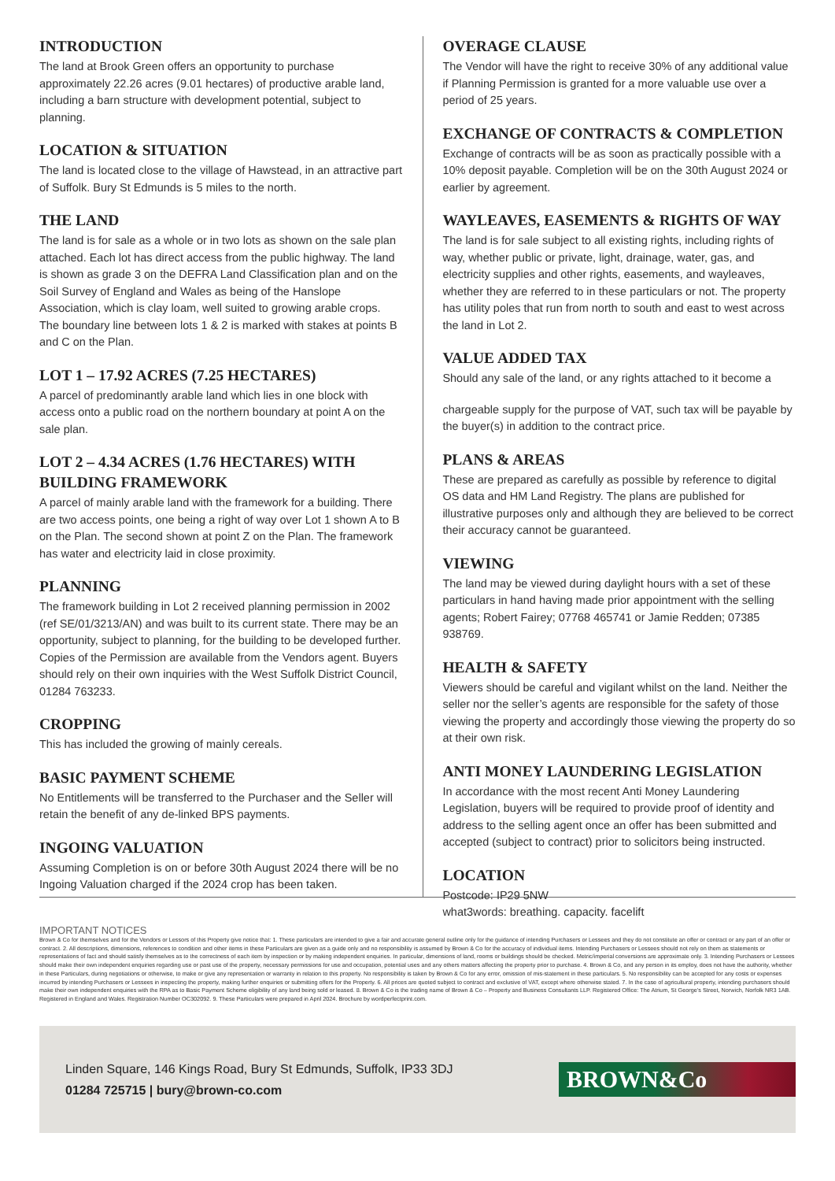INTRODUCTION
The land at Brook Green offers an opportunity to purchase approximately 22.26 acres (9.01 hectares) of productive arable land, including a barn structure with development potential, subject to planning.
LOCATION & SITUATION
The land is located close to the village of Hawstead, in an attractive part of Suffolk. Bury St Edmunds is 5 miles to the north.
THE LAND
The land is for sale as a whole or in two lots as shown on the sale plan attached. Each lot has direct access from the public highway. The land is shown as grade 3 on the DEFRA Land Classification plan and on the Soil Survey of England and Wales as being of the Hanslope Association, which is clay loam, well suited to growing arable crops. The boundary line between lots 1 & 2 is marked with stakes at points B and C on the Plan.
LOT 1 – 17.92 ACRES (7.25 HECTARES)
A parcel of predominantly arable land which lies in one block with access onto a public road on the northern boundary at point A on the sale plan.
LOT 2 – 4.34 ACRES (1.76 HECTARES) WITH BUILDING FRAMEWORK
A parcel of mainly arable land with the framework for a building. There are two access points, one being a right of way over Lot 1 shown A to B on the Plan. The second shown at point Z on the Plan. The framework has water and electricity laid in close proximity.
PLANNING
The framework building in Lot 2 received planning permission in 2002 (ref SE/01/3213/AN) and was built to its current state. There may be an opportunity, subject to planning, for the building to be developed further. Copies of the Permission are available from the Vendors agent. Buyers should rely on their own inquiries with the West Suffolk District Council, 01284 763233.
CROPPING
This has included the growing of mainly cereals.
BASIC PAYMENT SCHEME
No Entitlements will be transferred to the Purchaser and the Seller will retain the benefit of any de-linked BPS payments.
INGOING VALUATION
Assuming Completion is on or before 30th August 2024 there will be no Ingoing Valuation charged if the 2024 crop has been taken.
OVERAGE CLAUSE
The Vendor will have the right to receive 30% of any additional value if Planning Permission is granted for a more valuable use over a period of 25 years.
EXCHANGE OF CONTRACTS & COMPLETION
Exchange of contracts will be as soon as practically possible with a 10% deposit payable. Completion will be on the 30th August 2024 or earlier by agreement.
WAYLEAVES, EASEMENTS & RIGHTS OF WAY
The land is for sale subject to all existing rights, including rights of way, whether public or private, light, drainage, water, gas, and electricity supplies and other rights, easements, and wayleaves, whether they are referred to in these particulars or not. The property has utility poles that run from north to south and east to west across the land in Lot 2.
VALUE ADDED TAX
Should any sale of the land, or any rights attached to it become a
chargeable supply for the purpose of VAT, such tax will be payable by the buyer(s) in addition to the contract price.
PLANS & AREAS
These are prepared as carefully as possible by reference to digital OS data and HM Land Registry. The plans are published for illustrative purposes only and although they are believed to be correct their accuracy cannot be guaranteed.
VIEWING
The land may be viewed during daylight hours with a set of these particulars in hand having made prior appointment with the selling agents; Robert Fairey; 07768 465741 or Jamie Redden; 07385 938769.
HEALTH & SAFETY
Viewers should be careful and vigilant whilst on the land. Neither the seller nor the seller’s agents are responsible for the safety of those viewing the property and accordingly those viewing the property do so at their own risk.
ANTI MONEY LAUNDERING LEGISLATION
In accordance with the most recent Anti Money Laundering Legislation, buyers will be required to provide proof of identity and address to the selling agent once an offer has been submitted and accepted (subject to contract) prior to solicitors being instructed.
LOCATION
Postcode: IP29 5NW
what3words: breathing. capacity. facelift
IMPORTANT NOTICES
Brown & Co for themselves and for the Vendors or Lessors of this Property give notice that: 1. These particulars are intended to give a fair and accurate general outline only for the guidance of intending Purchasers or Lessees and they do not constitute an offer or contract or any part of an offer or contract. 2. All descriptions, dimensions, references to condition and other items in these Particulars are given as a guide only and no responsibility is assumed by Brown & Co for the accuracy of individual items. Intending Purchasers or Lessees should not rely on them as statements or representations of fact and should satisfy themselves as to the correctness of each item by inspection or by making independent enquiries. In particular, dimensions of land, rooms or buildings should be checked. Metric/imperial conversions are approximate only. 3. Intending Purchasers or Lessees should make their own independent enquiries regarding use or past use of the property, necessary permissions for use and occupation, potential uses and any others matters affecting the property prior to purchase. 4. Brown & Co, and any person in its employ, does not have the authority, whether in these Particulars, during negotiations or otherwise, to make or give any representation or warranty in relation to this property. No responsibility is taken by Brown & Co for any error, omission of mis-statement in these particulars. 5. No responsibility can be accepted for any costs or expenses incurred by intending Purchasers or Lessees in inspecting the property, making further enquiries or submitting offers for the Property. 6. All prices are quoted subject to contract and exclusive of VAT, except where otherwise stated. 7. In the case of agricultural property, intending purchasers should make their own independent enquiries with the RPA as to Basic Payment Scheme eligibility of any land being sold or leased. 8. Brown & Co is the trading name of Brown & Co – Property and Business Consultants LLP. Registered Office: The Atrium, St George’s Street, Norwich, Norfolk NR3 1AB. Registered in England and Wales. Registration Number OC302092. 9. These Particulars were prepared in April 2024. Brochure by wordperfectprint.com.
Linden Square, 146 Kings Road, Bury St Edmunds, Suffolk, IP33 3DJ
01284 725715 | bury@brown-co.com
BROWN&Co